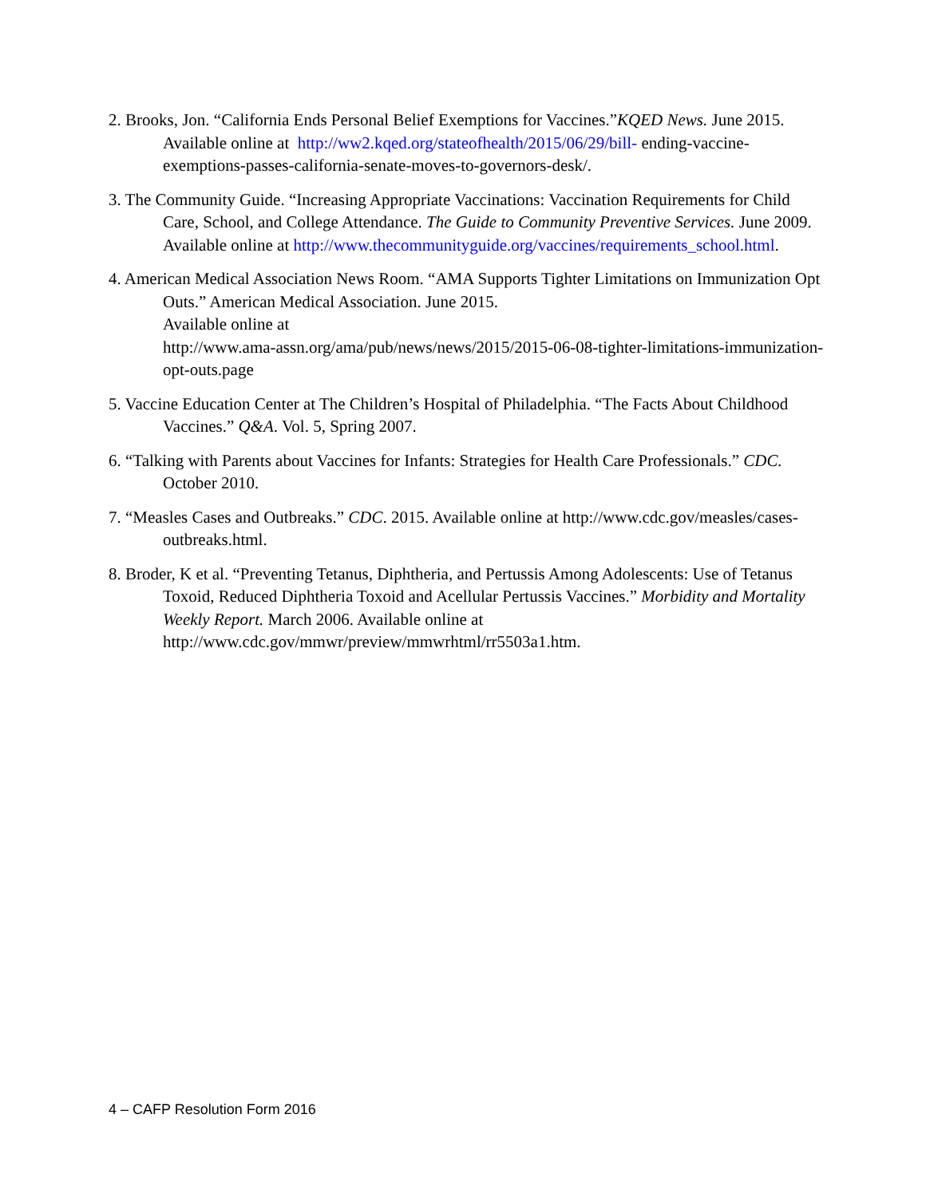2. Brooks, Jon. “California Ends Personal Belief Exemptions for Vaccines.”KQED News. June 2015. Available online at http://ww2.kqed.org/stateofhealth/2015/06/29/bill- ending-vaccine-exemptions-passes-california-senate-moves-to-governors-desk/.
3. The Community Guide. “Increasing Appropriate Vaccinations: Vaccination Requirements for Child Care, School, and College Attendance. The Guide to Community Preventive Services. June 2009. Available online at http://www.thecommunityguide.org/vaccines/requirements_school.html.
4. American Medical Association News Room. “AMA Supports Tighter Limitations on Immunization Opt Outs.” American Medical Association. June 2015.
Available online at
http://www.ama-assn.org/ama/pub/news/news/2015/2015-06-08-tighter-limitations-immunization-opt-outs.page
5. Vaccine Education Center at The Children’s Hospital of Philadelphia. “The Facts About Childhood Vaccines.” Q&A. Vol. 5, Spring 2007.
6. “Talking with Parents about Vaccines for Infants: Strategies for Health Care Professionals.” CDC. October 2010.
7. “Measles Cases and Outbreaks.” CDC. 2015. Available online at http://www.cdc.gov/measles/cases-outbreaks.html.
8. Broder, K et al. “Preventing Tetanus, Diphtheria, and Pertussis Among Adolescents: Use of Tetanus Toxoid, Reduced Diphtheria Toxoid and Acellular Pertussis Vaccines.” Morbidity and Mortality Weekly Report. March 2006. Available online at http://www.cdc.gov/mmwr/preview/mmwrhtml/rr5503a1.htm.
4 – CAFP Resolution Form 2016